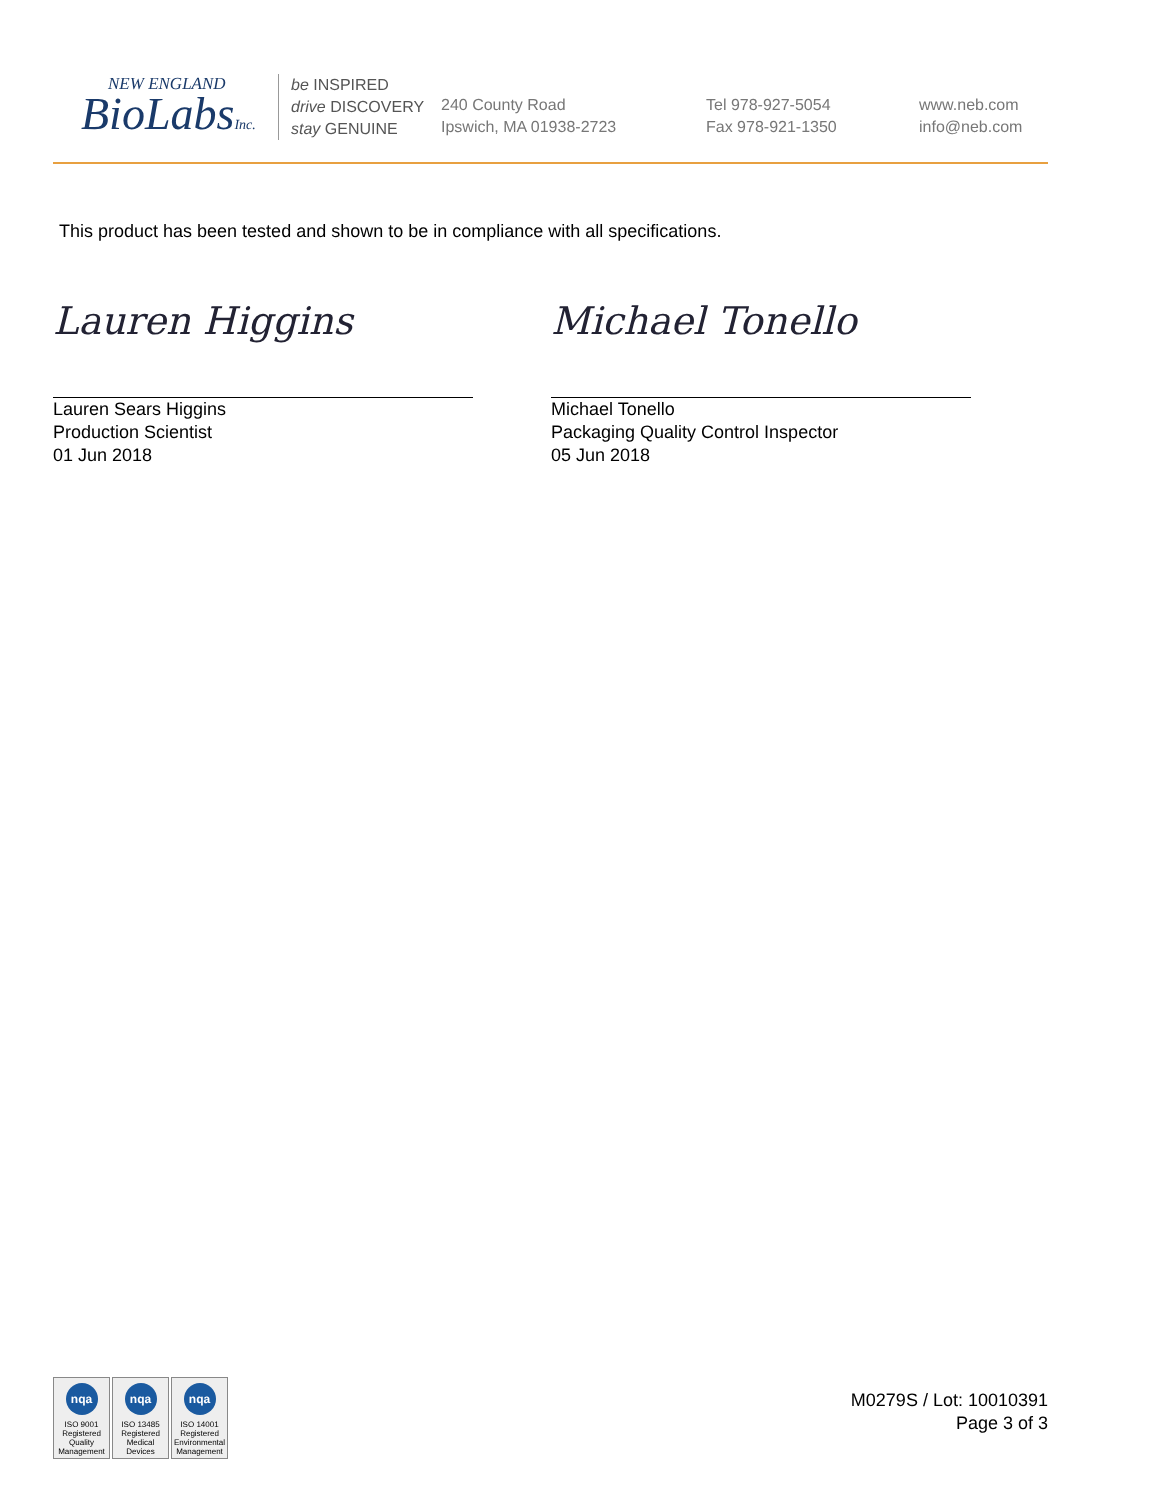NEW ENGLAND
BioLabsInc.
be INSPIRED
drive DISCOVERY
stay GENUINE
240 County Road
Ipswich, MA 01938-2723
Tel 978-927-5054
Fax 978-921-1350
www.neb.com
info@neb.com
This product has been tested and shown to be in compliance with all specifications.
Lauren Higgins
Lauren Sears Higgins
Production Scientist
01 Jun 2018
Michael Tonello
Michael Tonello
Packaging Quality Control Inspector
05 Jun 2018
nqa
ISO 9001
Registered
Quality Management
nqa
ISO 13485
Registered
Medical Devices
nqa
ISO 14001
Registered
Environmental Management
M0279S / Lot: 10010391
Page 3 of 3